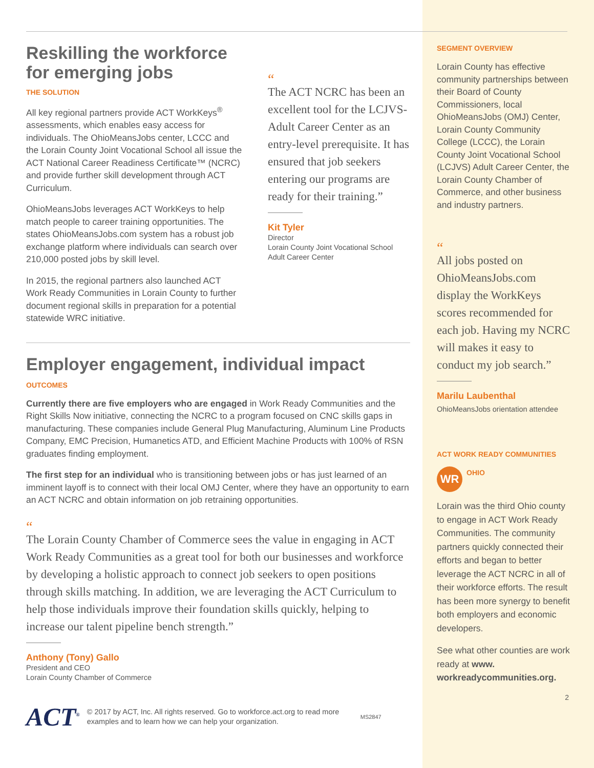Reskilling the workforce for emerging jobs
THE SOLUTION
All key regional partners provide ACT WorkKeys<sup>®</sup> assessments, which enables easy access for individuals. The OhioMeansJobs center, LCCC and the Lorain County Joint Vocational School all issue the ACT National Career Readiness Certificate™ (NCRC) and provide further skill development through ACT Curriculum.
OhioMeansJobs leverages ACT WorkKeys to help match people to career training opportunities. The states OhioMeansJobs.com system has a robust job exchange platform where individuals can search over 210,000 posted jobs by skill level.
In 2015, the regional partners also launched ACT Work Ready Communities in Lorain County to further document regional skills in preparation for a potential statewide WRC initiative.
“
The ACT NCRC has been an excellent tool for the LCJVS-Adult Career Center as an entry-level prerequisite. It has ensured that job seekers entering our programs are ready for their training.”
Kit Tyler
Director
Lorain County Joint Vocational School
Adult Career Center
Employer engagement, individual impact
OUTCOMES
Currently there are five employers who are engaged in Work Ready Communities and the Right Skills Now initiative, connecting the NCRC to a program focused on CNC skills gaps in manufacturing. These companies include General Plug Manufacturing, Aluminum Line Products Company, EMC Precision, Humanetics ATD, and Efficient Machine Products with 100% of RSN graduates finding employment.
The first step for an individual who is transitioning between jobs or has just learned of an imminent layoff is to connect with their local OMJ Center, where they have an opportunity to earn an ACT NCRC and obtain information on job retraining opportunities.
“
The Lorain County Chamber of Commerce sees the value in engaging in ACT Work Ready Communities as a great tool for both our businesses and workforce by developing a holistic approach to connect job seekers to open positions through skills matching. In addition, we are leveraging the ACT Curriculum to help those individuals improve their foundation skills quickly, helping to increase our talent pipeline bench strength.”
Anthony (Tony) Gallo
President and CEO
Lorain County Chamber of Commerce
ACT<sup>®</sup>
© 2017 by ACT, Inc. All rights reserved. Go to workforce.act.org to read more examples and to learn how we can help your organization.
MS2847
SEGMENT OVERVIEW
Lorain County has effective community partnerships between their Board of County Commissioners, local OhioMeansJobs (OMJ) Center, Lorain County Community College (LCCC), the Lorain County Joint Vocational School (LCJVS) Adult Career Center, the Lorain County Chamber of Commerce, and other business and industry partners.
“
All jobs posted on OhioMeansJobs.com display the WorkKeys scores recommended for each job. Having my NCRC will makes it easy to conduct my job search.”
Marilu Laubenthal
OhioMeansJobs orientation attendee
ACT WORK READY COMMUNITIES
WR
OHIO
Lorain was the third Ohio county to engage in ACT Work Ready Communities. The community partners quickly connected their efforts and began to better leverage the ACT NCRC in all of their workforce efforts. The result has been more synergy to benefit both employers and economic developers.
See what other counties are work ready at www. workreadycommunities.org.
2